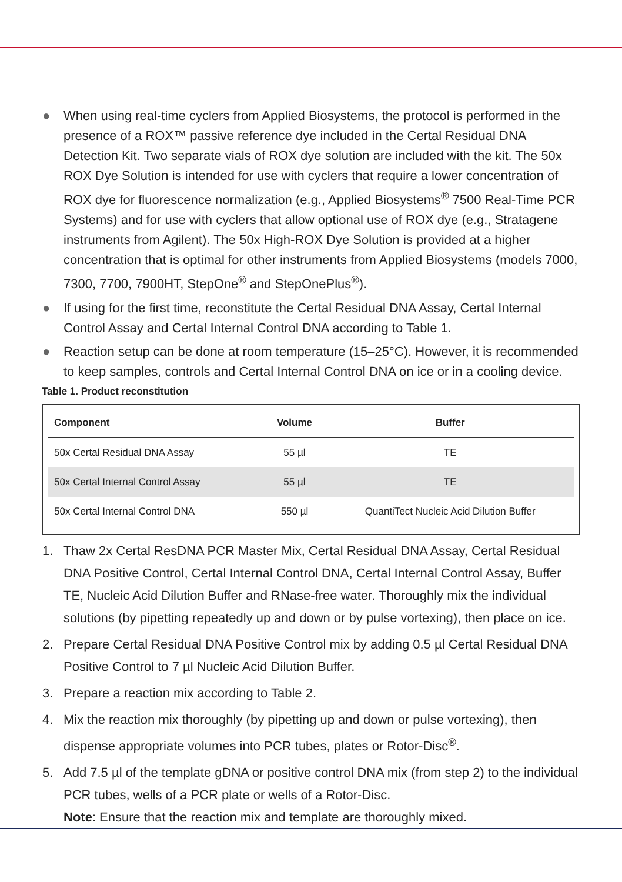● When using real-time cyclers from Applied Biosystems, the protocol is performed in the presence of a ROX™ passive reference dye included in the Certal Residual DNA Detection Kit. Two separate vials of ROX dye solution are included with the kit. The 50x ROX Dye Solution is intended for use with cyclers that require a lower concentration of ROX dye for fluorescence normalization (e.g., Applied Biosystems<sup>®</sup> 7500 Real-Time PCR Systems) and for use with cyclers that allow optional use of ROX dye (e.g., Stratagene instruments from Agilent). The 50x High-ROX Dye Solution is provided at a higher concentration that is optimal for other instruments from Applied Biosystems (models 7000, 7300, 7700, 7900HT, StepOne<sup>®</sup> and StepOnePlus<sup>®</sup>).
● If using for the first time, reconstitute the Certal Residual DNA Assay, Certal Internal Control Assay and Certal Internal Control DNA according to Table 1.
● Reaction setup can be done at room temperature (15–25°C). However, it is recommended to keep samples, controls and Certal Internal Control DNA on ice or in a cooling device.
Table 1. Product reconstitution
| Component | Volume | Buffer |
| --- | --- | --- |
| 50x Certal Residual DNA Assay | 55 µl | TE |
| 50x Certal Internal Control Assay | 55 µl | TE |
| 50x Certal Internal Control DNA | 550 µl | QuantiTect Nucleic Acid Dilution Buffer |
1. Thaw 2x Certal ResDNA PCR Master Mix, Certal Residual DNA Assay, Certal Residual DNA Positive Control, Certal Internal Control DNA, Certal Internal Control Assay, Buffer TE, Nucleic Acid Dilution Buffer and RNase-free water. Thoroughly mix the individual solutions (by pipetting repeatedly up and down or by pulse vortexing), then place on ice.
2. Prepare Certal Residual DNA Positive Control mix by adding 0.5 µl Certal Residual DNA Positive Control to 7 µl Nucleic Acid Dilution Buffer.
3. Prepare a reaction mix according to Table 2.
4. Mix the reaction mix thoroughly (by pipetting up and down or pulse vortexing), then dispense appropriate volumes into PCR tubes, plates or Rotor-Disc<sup>®</sup>.
5. Add 7.5 µl of the template gDNA or positive control DNA mix (from step 2) to the individual PCR tubes, wells of a PCR plate or wells of a Rotor-Disc.
Note: Ensure that the reaction mix and template are thoroughly mixed.